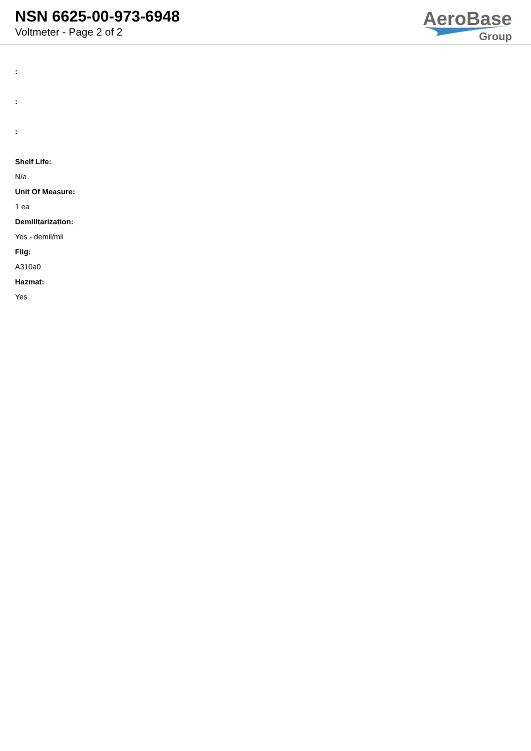NSN 6625-00-973-6948
Voltmeter - Page 2 of 2
AeroBase
Group
:
:
:
Shelf Life:
N/a
Unit Of Measure:
1 ea
Demilitarization:
Yes - demil/mli
Fiig:
A310a0
Hazmat:
Yes